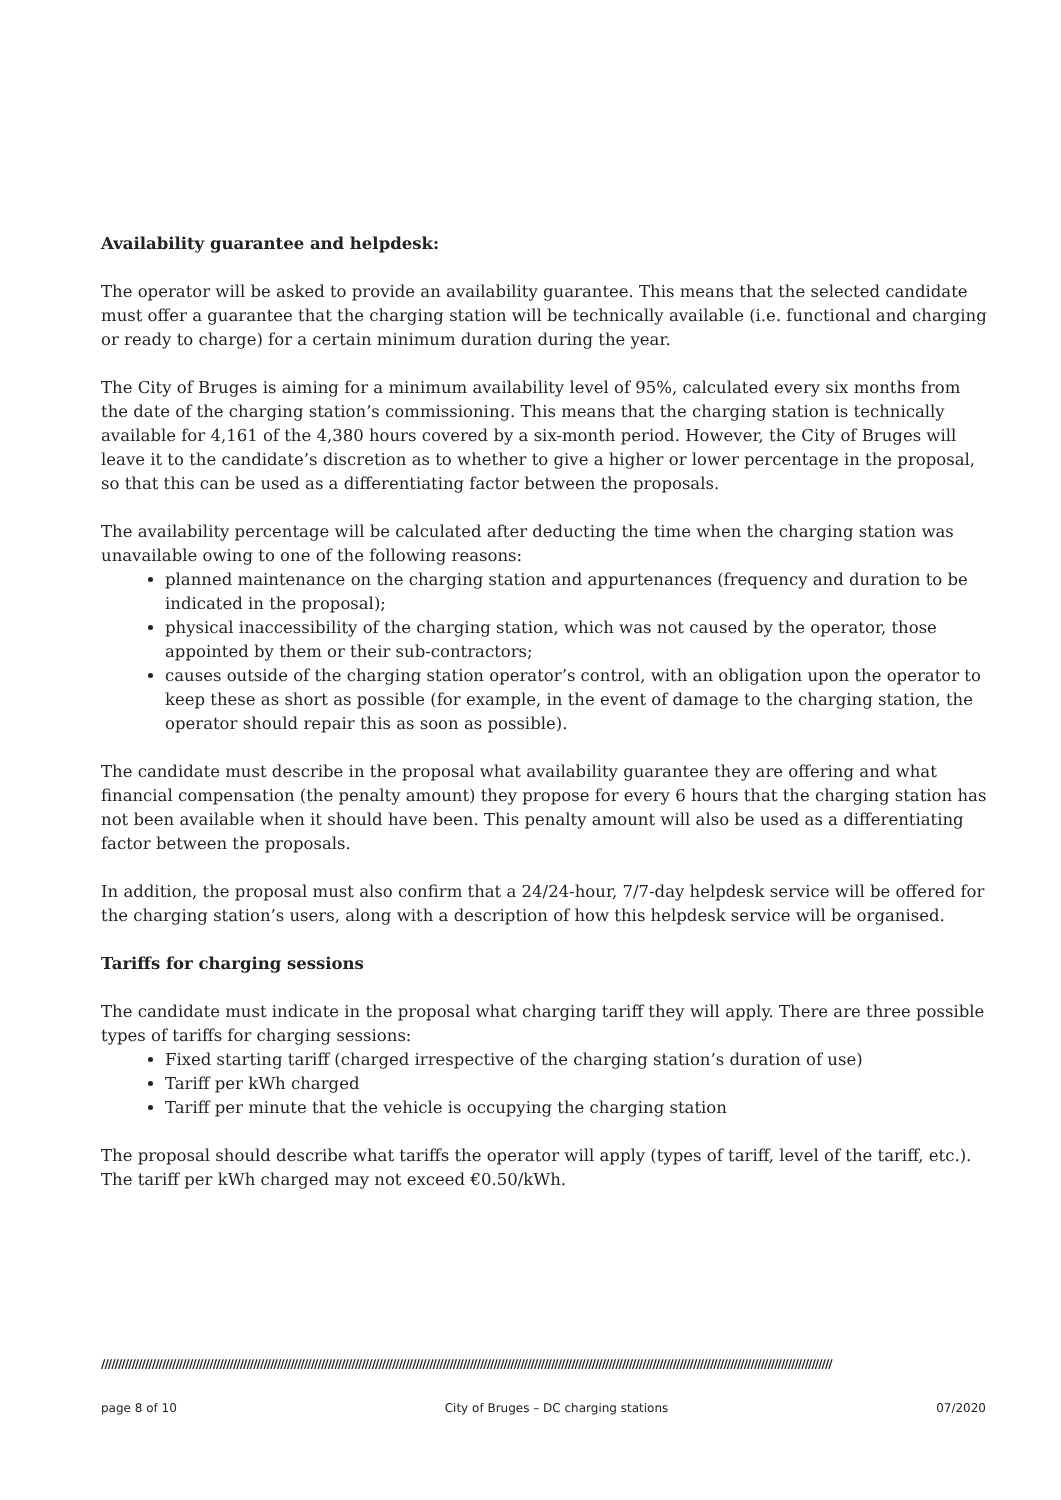Availability guarantee and helpdesk:
The operator will be asked to provide an availability guarantee. This means that the selected candidate must offer a guarantee that the charging station will be technically available (i.e. functional and charging or ready to charge) for a certain minimum duration during the year.
The City of Bruges is aiming for a minimum availability level of 95%, calculated every six months from the date of the charging station’s commissioning. This means that the charging station is technically available for 4,161 of the 4,380 hours covered by a six-month period. However, the City of Bruges will leave it to the candidate’s discretion as to whether to give a higher or lower percentage in the proposal, so that this can be used as a differentiating factor between the proposals.
The availability percentage will be calculated after deducting the time when the charging station was unavailable owing to one of the following reasons:
planned maintenance on the charging station and appurtenances (frequency and duration to be indicated in the proposal);
physical inaccessibility of the charging station, which was not caused by the operator, those appointed by them or their sub-contractors;
causes outside of the charging station operator’s control, with an obligation upon the operator to keep these as short as possible (for example, in the event of damage to the charging station, the operator should repair this as soon as possible).
The candidate must describe in the proposal what availability guarantee they are offering and what financial compensation (the penalty amount) they propose for every 6 hours that the charging station has not been available when it should have been. This penalty amount will also be used as a differentiating factor between the proposals.
In addition, the proposal must also confirm that a 24/24-hour, 7/7-day helpdesk service will be offered for the charging station’s users, along with a description of how this helpdesk service will be organised.
Tariffs for charging sessions
The candidate must indicate in the proposal what charging tariff they will apply. There are three possible types of tariffs for charging sessions:
Fixed starting tariff (charged irrespective of the charging station’s duration of use)
Tariff per kWh charged
Tariff per minute that the vehicle is occupying the charging station
The proposal should describe what tariffs the operator will apply (types of tariff, level of the tariff, etc.). The tariff per kWh charged may not exceed €0.50/kWh.
////////////////////////////////////////////////////////////////////////////////////////////////////////////////////////////////////////////////////////////////////////////////////////////////////////////////////////
page 8 of 10 City of Bruges – DC charging stations 07/2020